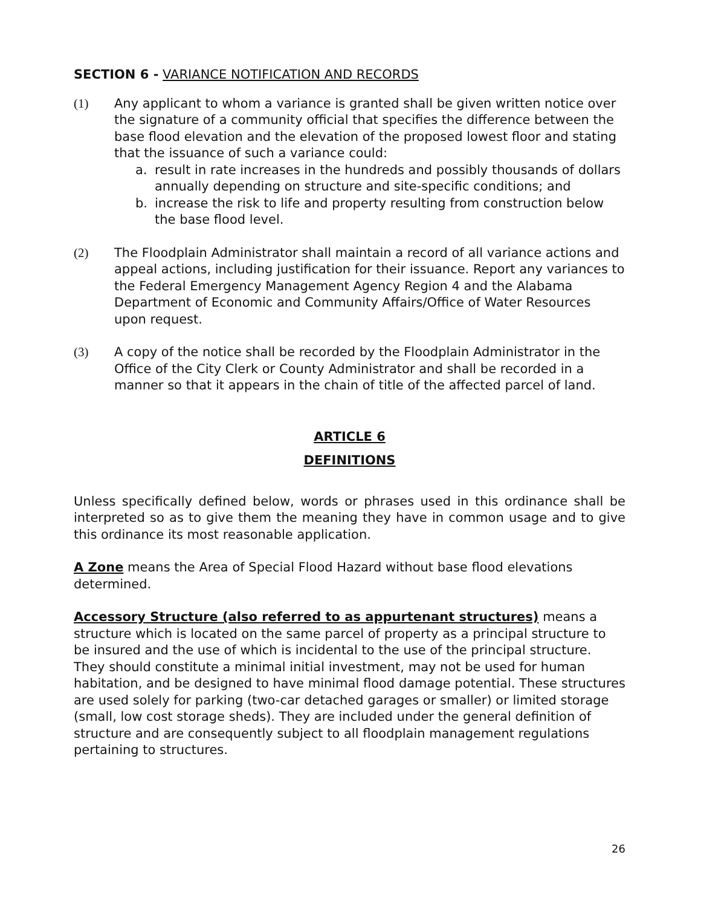SECTION 6 - VARIANCE NOTIFICATION AND RECORDS
(1) Any applicant to whom a variance is granted shall be given written notice over the signature of a community official that specifies the difference between the base flood elevation and the elevation of the proposed lowest floor and stating that the issuance of such a variance could:
a. result in rate increases in the hundreds and possibly thousands of dollars annually depending on structure and site-specific conditions; and
b. increase the risk to life and property resulting from construction below the base flood level.
(2) The Floodplain Administrator shall maintain a record of all variance actions and appeal actions, including justification for their issuance. Report any variances to the Federal Emergency Management Agency Region 4 and the Alabama Department of Economic and Community Affairs/Office of Water Resources upon request.
(3) A copy of the notice shall be recorded by the Floodplain Administrator in the Office of the City Clerk or County Administrator and shall be recorded in a manner so that it appears in the chain of title of the affected parcel of land.
ARTICLE 6
DEFINITIONS
Unless specifically defined below, words or phrases used in this ordinance shall be interpreted so as to give them the meaning they have in common usage and to give this ordinance its most reasonable application.
A Zone means the Area of Special Flood Hazard without base flood elevations determined.
Accessory Structure (also referred to as appurtenant structures) means a structure which is located on the same parcel of property as a principal structure to be insured and the use of which is incidental to the use of the principal structure. They should constitute a minimal initial investment, may not be used for human habitation, and be designed to have minimal flood damage potential. These structures are used solely for parking (two-car detached garages or smaller) or limited storage (small, low cost storage sheds). They are included under the general definition of structure and are consequently subject to all floodplain management regulations pertaining to structures.
26